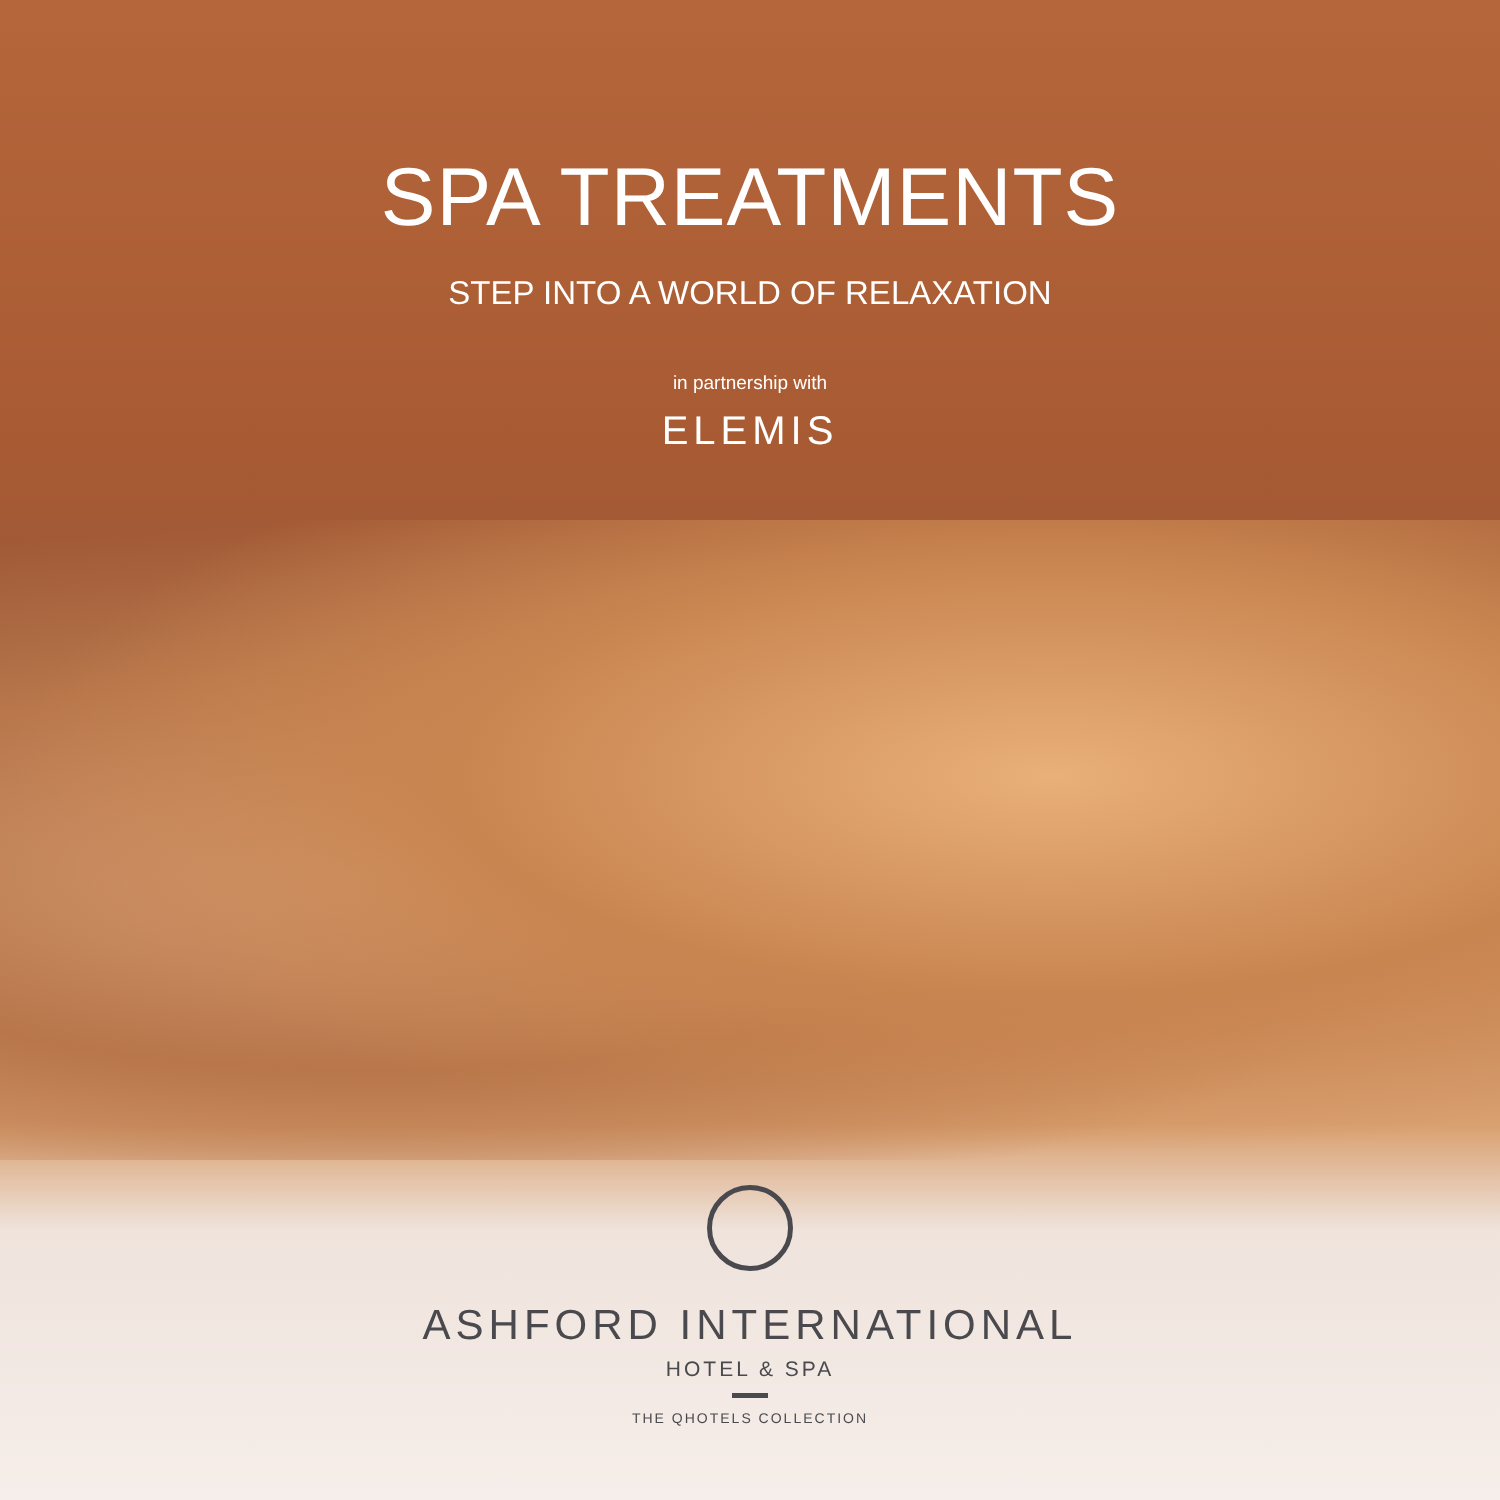SPA TREATMENTS
STEP INTO A WORLD OF RELAXATION
in partnership with
ELEMIS
ASHFORD INTERNATIONAL
HOTEL & SPA
THE QHOTELS COLLECTION